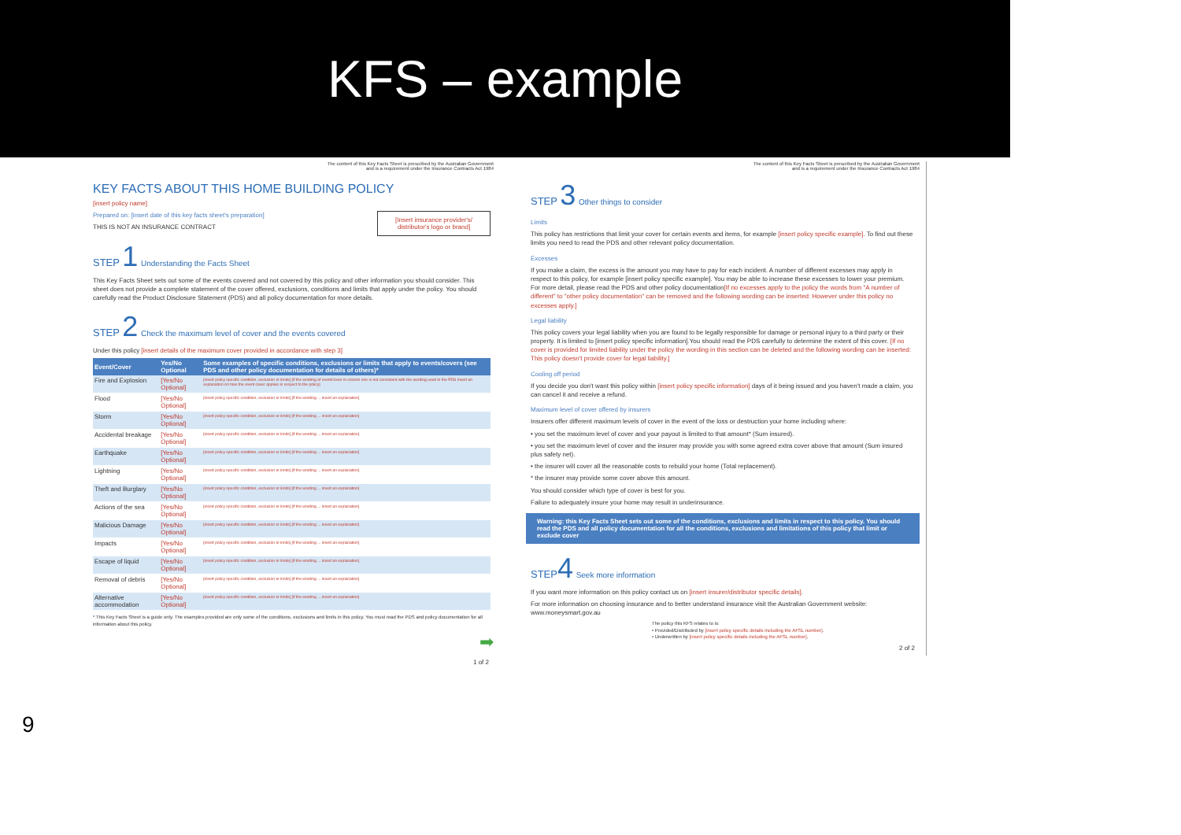KFS – example
9
The content of this Key Facts Sheet is prescribed by the Australian Government
and is a requirement under the Insurance Contracts Act 1984
KEY FACTS ABOUT THIS HOME BUILDING POLICY
[insert policy name]
[Insert insurance provider's/ distributor's logo or brand]
Prepared on: [insert date of this key facts sheet's preparation]
THIS IS NOT AN INSURANCE CONTRACT
STEP 1 Understanding the Facts Sheet
This Key Facts Sheet sets out some of the events covered and not covered by this policy and other information you should consider. This sheet does not provide a complete statement of the cover offered, exclusions, conditions and limits that apply under the policy. You should carefully read the Product Disclosure Statement (PDS) and all policy documentation for more details.
STEP 2 Check the maximum level of cover and the events covered
Under this policy [insert details of the maximum cover provided in accordance with step 3]
| Event/Cover | Yes/No Optional | Some examples of specific conditions, exclusions or limits that apply to events/covers (see PDS and other policy documentation for details of others)* |
| --- | --- | --- |
| Fire and Explosion | [Yes/No Optional] | [insert policy specific condition, exclusion or limits] [If the wording of event/cover in column one is not consistent with the wording used in the PDS insert an explanation on how the event cover applies in respect to the policy] |
| Flood | [Yes/No Optional] | [insert policy specific condition, exclusion or limits] [If the wording ... insert an explanation] |
| Storm | [Yes/No Optional] | [insert policy specific condition, exclusion or limits] [If the wording ... insert an explanation] |
| Accidental breakage | [Yes/No Optional] | [insert policy specific condition, exclusion or limits] [If the wording ... insert an explanation] |
| Earthquake | [Yes/No Optional] | [insert policy specific condition, exclusion or limits] [If the wording ... insert an explanation] |
| Lightning | [Yes/No Optional] | [insert policy specific condition, exclusion or limits] [If the wording ... insert an explanation] |
| Theft and Burglary | [Yes/No Optional] | [insert policy specific condition, exclusion or limits] [If the wording ... insert an explanation] |
| Actions of the sea | [Yes/No Optional] | [insert policy specific condition, exclusion or limits] [If the wording ... insert an explanation] |
| Malicious Damage | [Yes/No Optional] | [insert policy specific condition, exclusion or limits] [If the wording ... insert an explanation] |
| Impacts | [Yes/No Optional] | [insert policy specific condition, exclusion or limits] [If the wording ... insert an explanation] |
| Escape of liquid | [Yes/No Optional] | [insert policy specific condition, exclusion or limits] [If the wording ... insert an explanation] |
| Removal of debris | [Yes/No Optional] | [insert policy specific condition, exclusion or limits] [If the wording ... insert an explanation] |
| Alternative accommodation | [Yes/No Optional] | [insert policy specific condition, exclusion or limits] [If the wording ... insert an explanation] |
* This Key Facts Sheet is a guide only. The examples provided are only some of the conditions, exclusions and limits in this policy. You must read the PDS and policy documentation for all information about this policy.
➡
1 of 2
The content of this Key Facts Sheet is prescribed by the Australian Government
and is a requirement under the Insurance Contracts Act 1984
STEP 3 Other things to consider
Limits
This policy has restrictions that limit your cover for certain events and items, for example [insert policy specific example]. To find out these limits you need to read the PDS and other relevant policy documentation.
Excesses
If you make a claim, the excess is the amount you may have to pay for each incident. A number of different excesses may apply in respect to this policy, for example [insert policy specific example]. You may be able to increase these excesses to lower your premium. For more detail, please read the PDS and other policy documentation[If no excesses apply to the policy the words from "A number of different" to "other policy documentation" can be removed and the following wording can be inserted: However under this policy no excesses apply.]
Legal liability
This policy covers your legal liability when you are found to be legally responsible for damage or personal injury to a third party or their property. It is limited to [insert policy specific information].You should read the PDS carefully to determine the extent of this cover. [If no cover is provided for limited liability under the policy the wording in this section can be deleted and the following wording can be inserted: This policy doesn't provide cover for legal liability.]
Cooling off period
If you decide you don't want this policy within [insert policy specific information] days of it being issued and you haven't made a claim, you can cancel it and receive a refund.
Maximum level of cover offered by insurers
Insurers offer different maximum levels of cover in the event of the loss or destruction your home including where:
• you set the maximum level of cover and your payout is limited to that amount* (Sum insured).
• you set the maximum level of cover and the insurer may provide you with some agreed extra cover above that amount (Sum insured plus safety net).
• the insurer will cover all the reasonable costs to rebuild your home (Total replacement).
* the insurer may provide some cover above this amount.
You should consider which type of cover is best for you.
Failure to adequately insure your home may result in underinsurance.
Warning: this Key Facts Sheet sets out some of the conditions, exclusions and limits in respect to this policy. You should read the PDS and all policy documentation for all the conditions, exclusions and limitations of this policy that limit or exclude cover
STEP4 Seek more information
If you want more information on this policy contact us on [insert insurer/distributor specific details].
For more information on choosing insurance and to better understand insurance visit the Australian Government website: www.moneysmart.gov.au
The policy this KFS relates to is:
• Provided/Distributed by [insert policy specific details including the AFSL number].
• Underwritten by [insert policy specific details including the AFSL number].
2 of 2